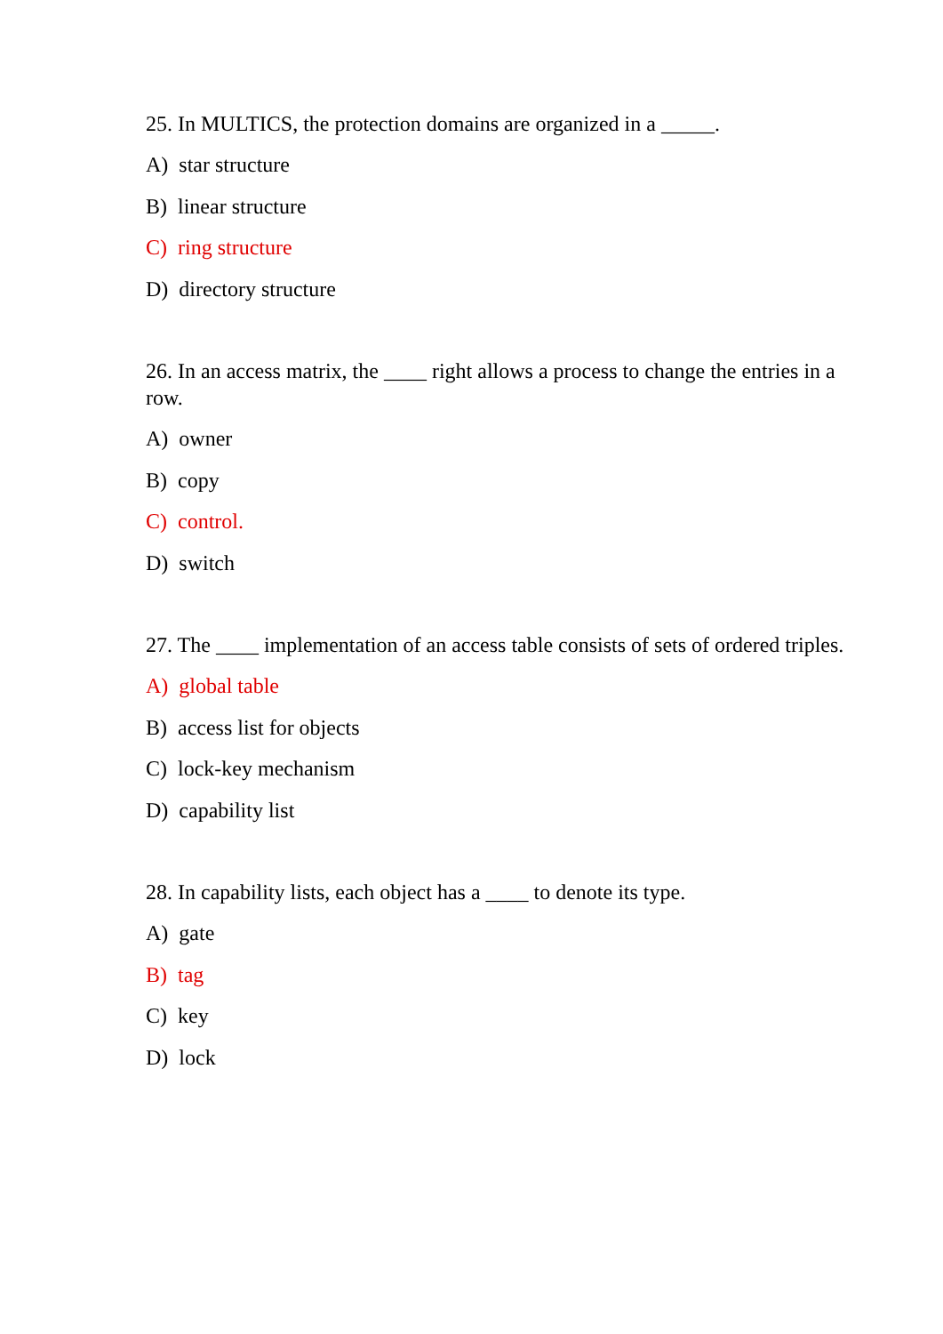25. In MULTICS, the protection domains are organized in a _____.
A) star structure
B) linear structure
C) ring structure
D) directory structure
26. In an access matrix, the ____ right allows a process to change the entries in a row.
A) owner
B) copy
C) control.
D) switch
27. The ____ implementation of an access table consists of sets of ordered triples.
A) global table
B) access list for objects
C) lock-key mechanism
D) capability list
28. In capability lists, each object has a ____ to denote its type.
A) gate
B) tag
C) key
D) lock